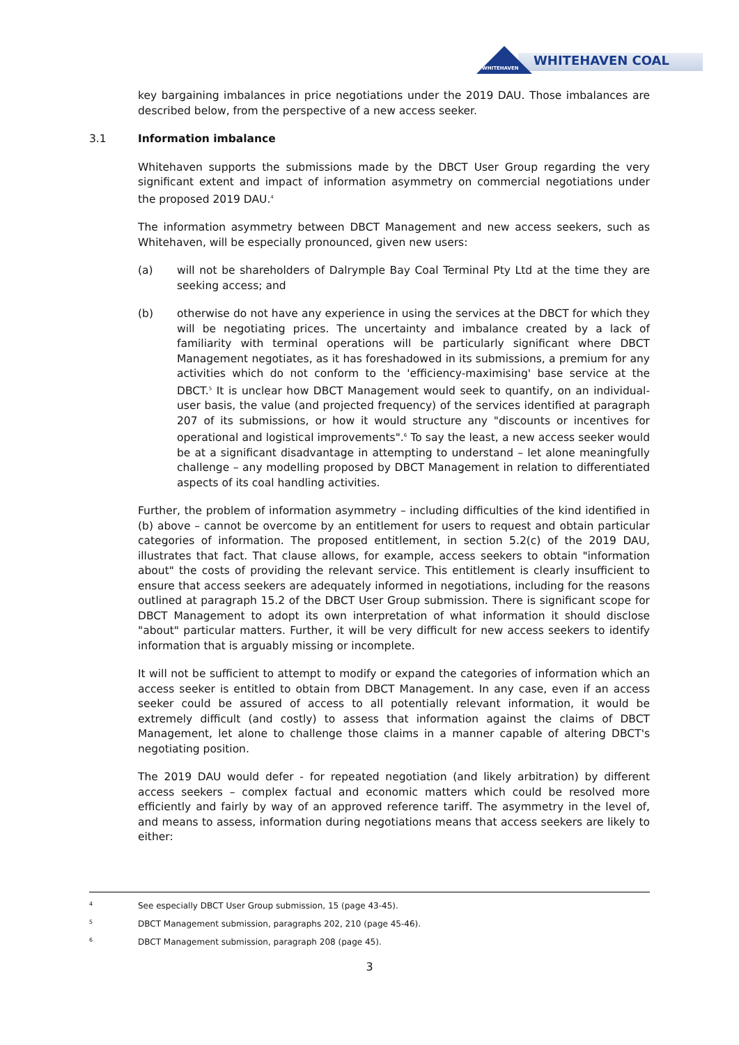WHITEHAVEN
WHITEHAVEN COAL
key bargaining imbalances in price negotiations under the 2019 DAU. Those imbalances are described below, from the perspective of a new access seeker.
3.1 Information imbalance
Whitehaven supports the submissions made by the DBCT User Group regarding the very significant extent and impact of information asymmetry on commercial negotiations under the proposed 2019 DAU.<sup>4</sup>
The information asymmetry between DBCT Management and new access seekers, such as Whitehaven, will be especially pronounced, given new users:
(a) will not be shareholders of Dalrymple Bay Coal Terminal Pty Ltd at the time they are seeking access; and
(b) otherwise do not have any experience in using the services at the DBCT for which they will be negotiating prices. The uncertainty and imbalance created by a lack of familiarity with terminal operations will be particularly significant where DBCT Management negotiates, as it has foreshadowed in its submissions, a premium for any activities which do not conform to the 'efficiency-maximising' base service at the DBCT.<sup>5</sup> It is unclear how DBCT Management would seek to quantify, on an individual-user basis, the value (and projected frequency) of the services identified at paragraph 207 of its submissions, or how it would structure any "discounts or incentives for operational and logistical improvements".<sup>6</sup> To say the least, a new access seeker would be at a significant disadvantage in attempting to understand – let alone meaningfully challenge – any modelling proposed by DBCT Management in relation to differentiated aspects of its coal handling activities.
Further, the problem of information asymmetry – including difficulties of the kind identified in (b) above – cannot be overcome by an entitlement for users to request and obtain particular categories of information. The proposed entitlement, in section 5.2(c) of the 2019 DAU, illustrates that fact. That clause allows, for example, access seekers to obtain "information about" the costs of providing the relevant service. This entitlement is clearly insufficient to ensure that access seekers are adequately informed in negotiations, including for the reasons outlined at paragraph 15.2 of the DBCT User Group submission. There is significant scope for DBCT Management to adopt its own interpretation of what information it should disclose "about" particular matters. Further, it will be very difficult for new access seekers to identify information that is arguably missing or incomplete.
It will not be sufficient to attempt to modify or expand the categories of information which an access seeker is entitled to obtain from DBCT Management. In any case, even if an access seeker could be assured of access to all potentially relevant information, it would be extremely difficult (and costly) to assess that information against the claims of DBCT Management, let alone to challenge those claims in a manner capable of altering DBCT's negotiating position.
The 2019 DAU would defer - for repeated negotiation (and likely arbitration) by different access seekers – complex factual and economic matters which could be resolved more efficiently and fairly by way of an approved reference tariff. The asymmetry in the level of, and means to assess, information during negotiations means that access seekers are likely to either:
4 See especially DBCT User Group submission, 15 (page 43-45).
5 DBCT Management submission, paragraphs 202, 210 (page 45-46).
6 DBCT Management submission, paragraph 208 (page 45).
3